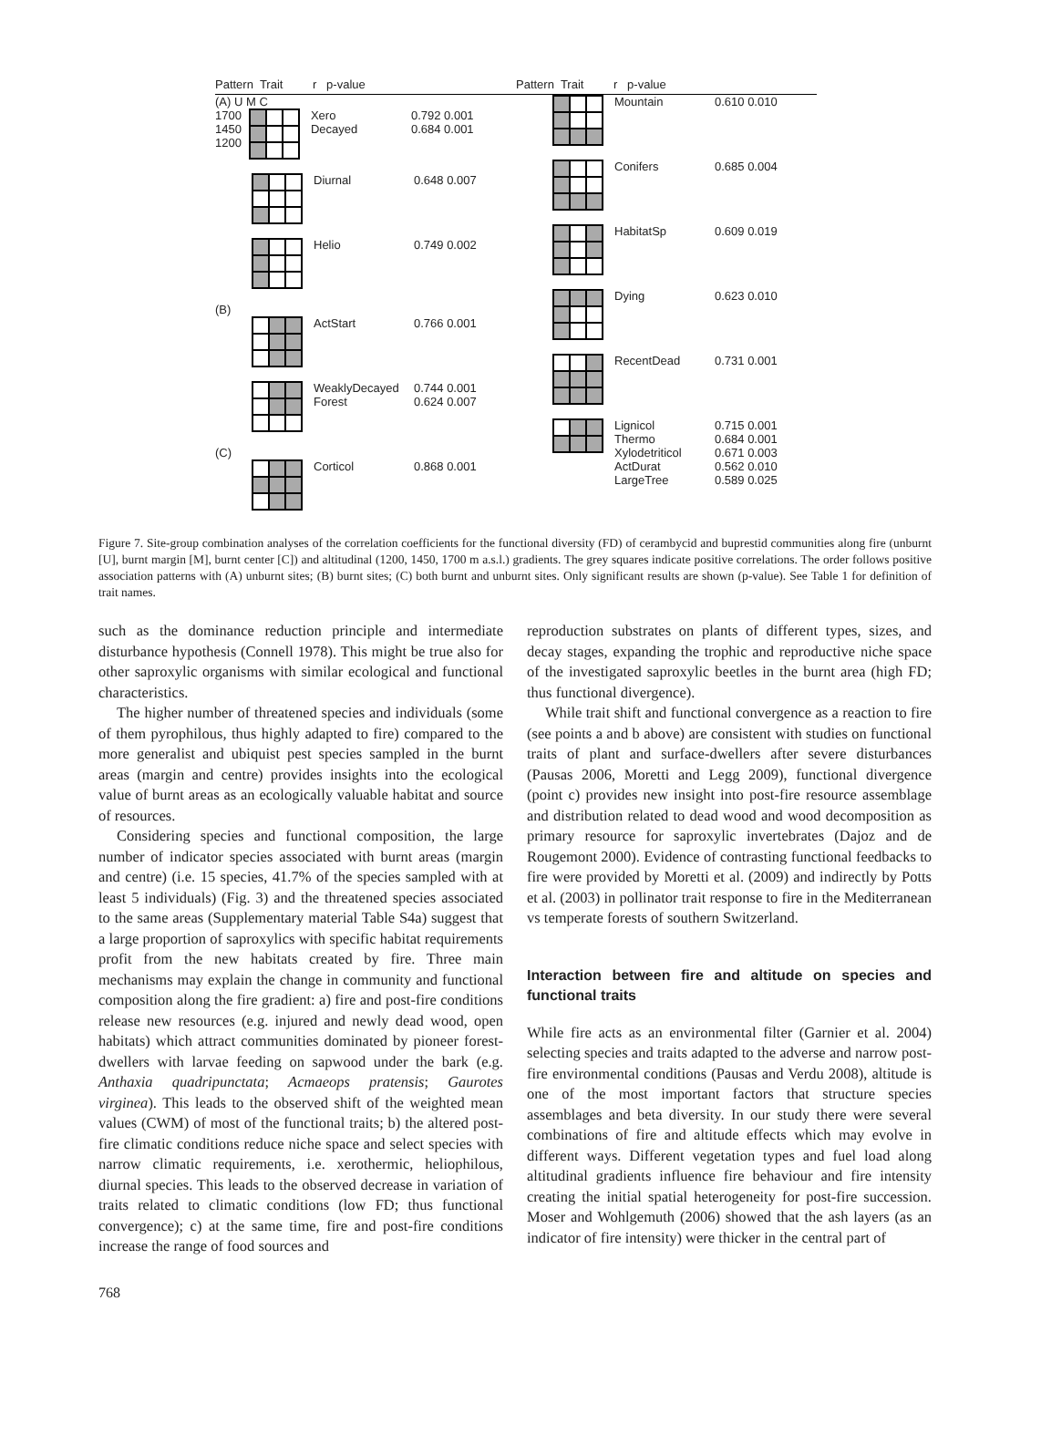Pattern Trait r p-value
(A) U M C
1700
1450
1200
Xero
Decayed
0.792 0.001
0.684 0.001
Diurnal 0.648 0.007
Helio 0.749 0.002
(B)
ActStart 0.766 0.001
WeaklyDecayed
Forest
0.744 0.001
0.624 0.007
(C)
Corticol 0.868 0.001
Pattern Trait r p-value
Mountain 0.610 0.010
Conifers 0.685 0.004
HabitatSp 0.609 0.019
Dying 0.623 0.010
RecentDead 0.731 0.001
Lignicol
Thermo
Xylodetriticol
ActDurat
LargeTree
0.715 0.001
0.684 0.001
0.671 0.003
0.562 0.010
0.589 0.025
Figure 7. Site-group combination analyses of the correlation coefficients for the functional diversity (FD) of cerambycid and buprestid communities along fire (unburnt [U], burnt margin [M], burnt center [C]) and altitudinal (1200, 1450, 1700 m a.s.l.) gradients. The grey squares indicate positive correlations. The order follows positive association patterns with (A) unburnt sites; (B) burnt sites; (C) both burnt and unburnt sites. Only significant results are shown (p-value). See Table 1 for definition of trait names.
such as the dominance reduction principle and intermediate disturbance hypothesis (Connell 1978). This might be true also for other saproxylic organisms with similar ecological and functional characteristics.
The higher number of threatened species and individuals (some of them pyrophilous, thus highly adapted to fire) compared to the more generalist and ubiquist pest species sampled in the burnt areas (margin and centre) provides insights into the ecological value of burnt areas as an ecologically valuable habitat and source of resources.
Considering species and functional composition, the large number of indicator species associated with burnt areas (margin and centre) (i.e. 15 species, 41.7% of the species sampled with at least 5 individuals) (Fig. 3) and the threatened species associated to the same areas (Supplementary material Table S4a) suggest that a large proportion of saproxylics with specific habitat requirements profit from the new habitats created by fire. Three main mechanisms may explain the change in community and functional composition along the fire gradient: a) fire and post-fire conditions release new resources (e.g. injured and newly dead wood, open habitats) which attract communities dominated by pioneer forest-dwellers with larvae feeding on sapwood under the bark (e.g. Anthaxia quadripunctata; Acmaeops pratensis; Gaurotes virginea). This leads to the observed shift of the weighted mean values (CWM) of most of the functional traits; b) the altered post-fire climatic conditions reduce niche space and select species with narrow climatic requirements, i.e. xerothermic, heliophilous, diurnal species. This leads to the observed decrease in variation of traits related to climatic conditions (low FD; thus functional convergence); c) at the same time, fire and post-fire conditions increase the range of food sources and
reproduction substrates on plants of different types, sizes, and decay stages, expanding the trophic and reproductive niche space of the investigated saproxylic beetles in the burnt area (high FD; thus functional divergence).
While trait shift and functional convergence as a reaction to fire (see points a and b above) are consistent with studies on functional traits of plant and surface-dwellers after severe disturbances (Pausas 2006, Moretti and Legg 2009), functional divergence (point c) provides new insight into post-fire resource assemblage and distribution related to dead wood and wood decomposition as primary resource for saproxylic invertebrates (Dajoz and de Rougemont 2000). Evidence of contrasting functional feedbacks to fire were provided by Moretti et al. (2009) and indirectly by Potts et al. (2003) in pollinator trait response to fire in the Mediterranean vs temperate forests of southern Switzerland.
Interaction between fire and altitude on species and functional traits
While fire acts as an environmental filter (Garnier et al. 2004) selecting species and traits adapted to the adverse and narrow post-fire environmental conditions (Pausas and Verdu 2008), altitude is one of the most important factors that structure species assemblages and beta diversity. In our study there were several combinations of fire and altitude effects which may evolve in different ways. Different vegetation types and fuel load along altitudinal gradients influence fire behaviour and fire intensity creating the initial spatial heterogeneity for post-fire succession. Moser and Wohlgemuth (2006) showed that the ash layers (as an indicator of fire intensity) were thicker in the central part of
768